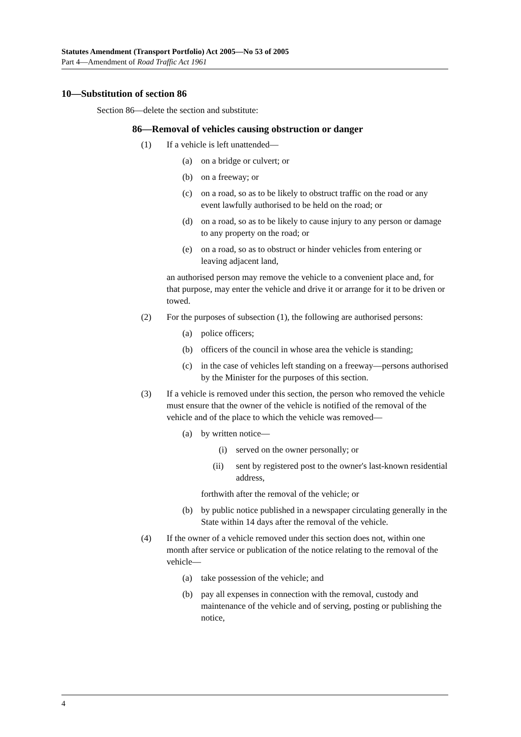Statutes Amendment (Transport Portfolio) Act 2005—No 53 of 2005
Part 4—Amendment of Road Traffic Act 1961
10—Substitution of section 86
Section 86—delete the section and substitute:
86—Removal of vehicles causing obstruction or danger
(1) If a vehicle is left unattended—
(a) on a bridge or culvert; or
(b) on a freeway; or
(c) on a road, so as to be likely to obstruct traffic on the road or any event lawfully authorised to be held on the road; or
(d) on a road, so as to be likely to cause injury to any person or damage to any property on the road; or
(e) on a road, so as to obstruct or hinder vehicles from entering or leaving adjacent land,
an authorised person may remove the vehicle to a convenient place and, for that purpose, may enter the vehicle and drive it or arrange for it to be driven or towed.
(2) For the purposes of subsection (1), the following are authorised persons:
(a) police officers;
(b) officers of the council in whose area the vehicle is standing;
(c) in the case of vehicles left standing on a freeway—persons authorised by the Minister for the purposes of this section.
(3) If a vehicle is removed under this section, the person who removed the vehicle must ensure that the owner of the vehicle is notified of the removal of the vehicle and of the place to which the vehicle was removed—
(a) by written notice—
(i) served on the owner personally; or
(ii) sent by registered post to the owner's last-known residential address,
forthwith after the removal of the vehicle; or
(b) by public notice published in a newspaper circulating generally in the State within 14 days after the removal of the vehicle.
(4) If the owner of a vehicle removed under this section does not, within one month after service or publication of the notice relating to the removal of the vehicle—
(a) take possession of the vehicle; and
(b) pay all expenses in connection with the removal, custody and maintenance of the vehicle and of serving, posting or publishing the notice,
4